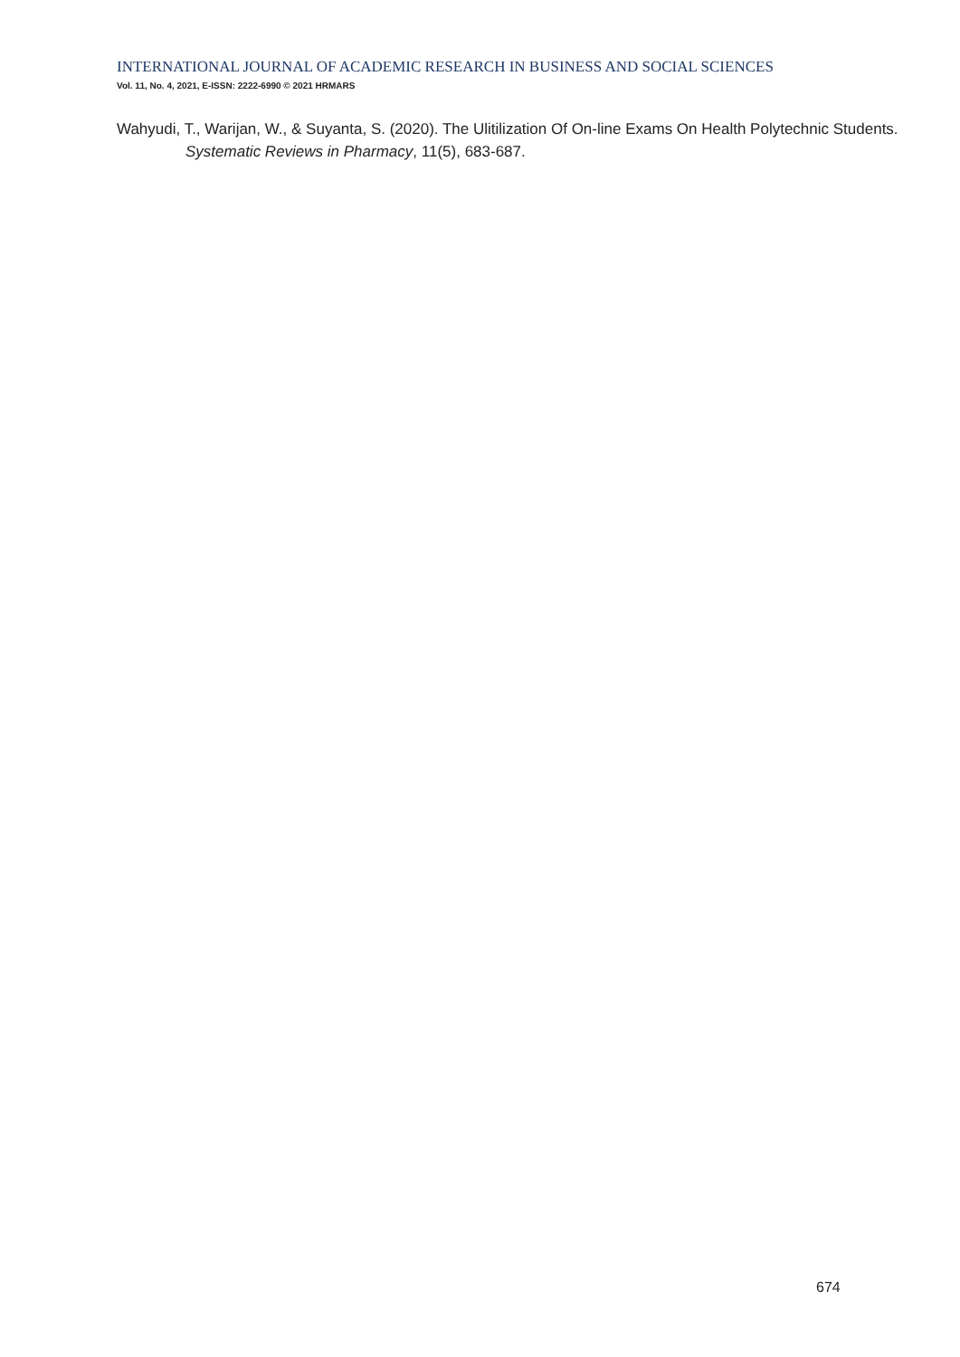INTERNATIONAL JOURNAL OF ACADEMIC RESEARCH IN BUSINESS AND SOCIAL SCIENCES
Vol. 11, No. 4, 2021, E-ISSN: 2222-6990 © 2021 HRMARS
Wahyudi, T., Warijan, W., & Suyanta, S. (2020). The Ulitilization Of On-line Exams On Health Polytechnic Students. Systematic Reviews in Pharmacy, 11(5), 683-687.
674